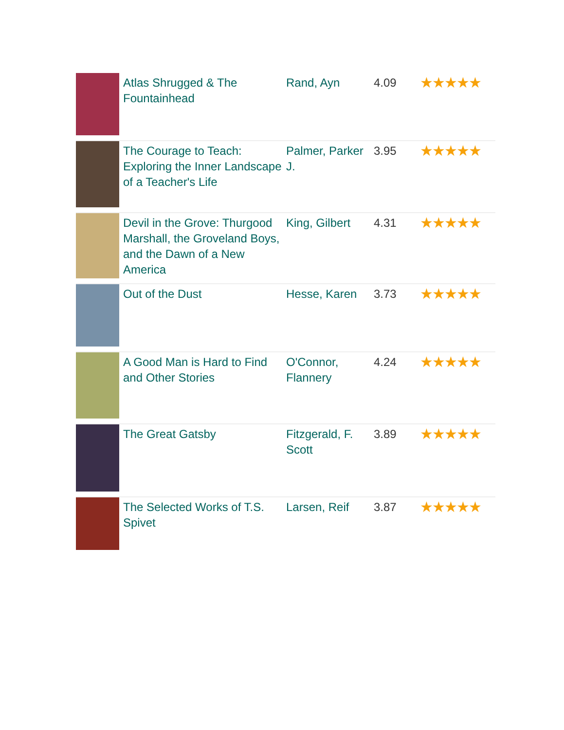| | Atlas Shrugged & The Fountainhead | Rand, Ayn | 4.09 | ★★★★★ |
| | The Courage to Teach: Exploring the Inner Landscape of a Teacher's Life | Palmer, Parker J. | 3.95 | ★★★★★ |
| | Devil in the Grove: Thurgood Marshall, the Groveland Boys, and the Dawn of a New America | King, Gilbert | 4.31 | ★★★★★ |
| | Out of the Dust | Hesse, Karen | 3.73 | ★★★★★ |
| | A Good Man is Hard to Find and Other Stories | O'Connor, Flannery | 4.24 | ★★★★★ |
| | The Great Gatsby | Fitzgerald, F. Scott | 3.89 | ★★★★★ |
| | The Selected Works of T.S. Spivet | Larsen, Reif | 3.87 | ★★★★★ |